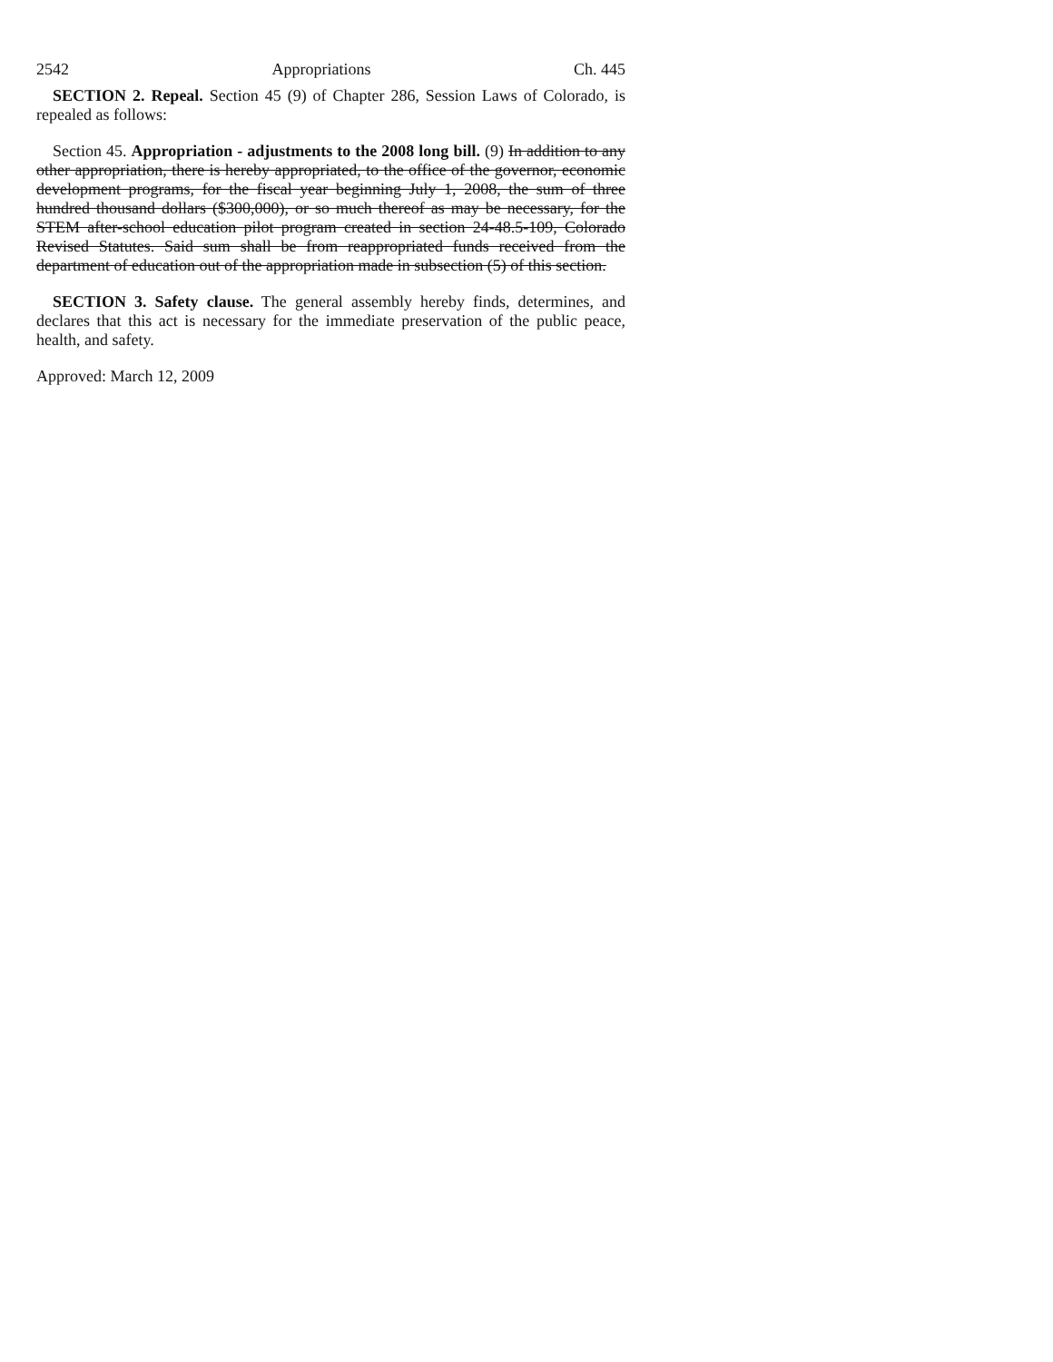2542 Appropriations Ch. 445
SECTION 2. Repeal. Section 45 (9) of Chapter 286, Session Laws of Colorado, is repealed as follows:
Section 45. Appropriation - adjustments to the 2008 long bill. (9) In addition to any other appropriation, there is hereby appropriated, to the office of the governor, economic development programs, for the fiscal year beginning July 1, 2008, the sum of three hundred thousand dollars ($300,000), or so much thereof as may be necessary, for the STEM after-school education pilot program created in section 24-48.5-109, Colorado Revised Statutes. Said sum shall be from reappropriated funds received from the department of education out of the appropriation made in subsection (5) of this section.
SECTION 3. Safety clause. The general assembly hereby finds, determines, and declares that this act is necessary for the immediate preservation of the public peace, health, and safety.
Approved: March 12, 2009